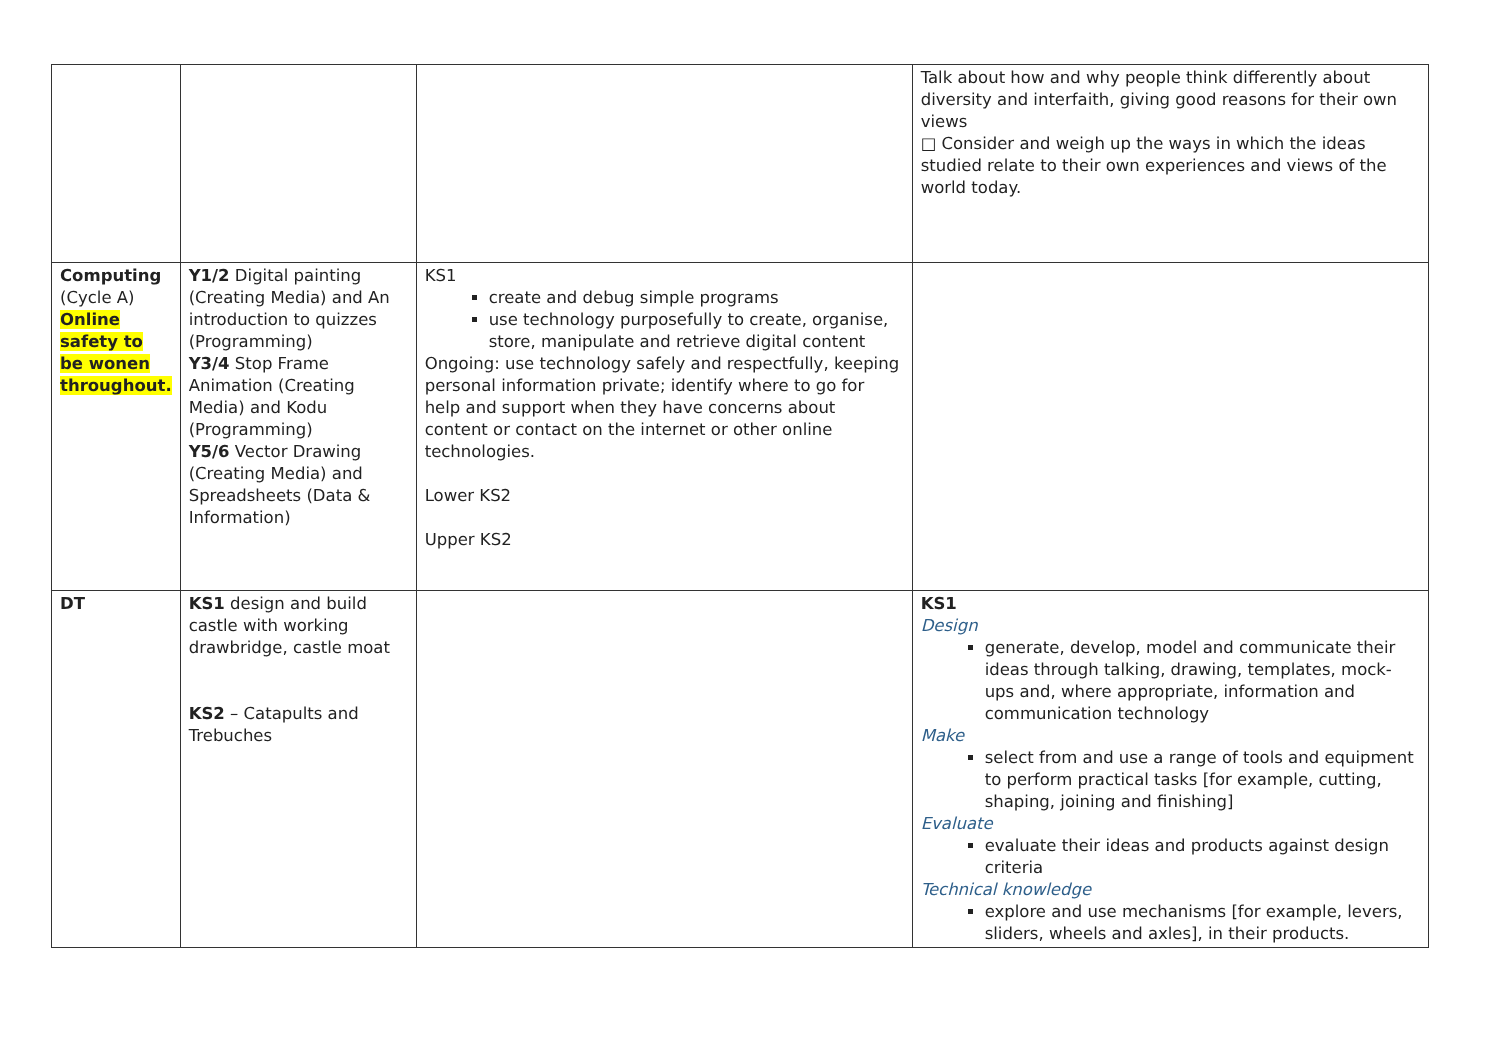| | | | Talk about how and why people think differently about diversity and interfaith, giving good reasons for their own views □ Consider and weigh up the ways in which the ideas studied relate to their own experiences and views of the world today. |
| Computing (Cycle A) Online safety to be wonen throughout. | Y1/2 Digital painting (Creating Media) and An introduction to quizzes (Programming) Y3/4 Stop Frame Animation (Creating Media) and Kodu (Programming) Y5/6 Vector Drawing (Creating Media) and Spreadsheets (Data & Information) | KS1 create and debug simple programs use technology purposefully to create, organise, store, manipulate and retrieve digital content Ongoing: use technology safely and respectfully, keeping personal information private; identify where to go for help and support when they have concerns about content or contact on the internet or other online technologies. Lower KS2 Upper KS2 | |
| DT | KS1 design and build castle with working drawbridge, castle moat KS2 – Catapults and Trebuches | | KS1 Design generate, develop, model and communicate their ideas through talking, drawing, templates, mock-ups and, where appropriate, information and communication technology Make select from and use a range of tools and equipment to perform practical tasks [for example, cutting, shaping, joining and finishing] Evaluate evaluate their ideas and products against design criteria Technical knowledge explore and use mechanisms [for example, levers, sliders, wheels and axles], in their products. |